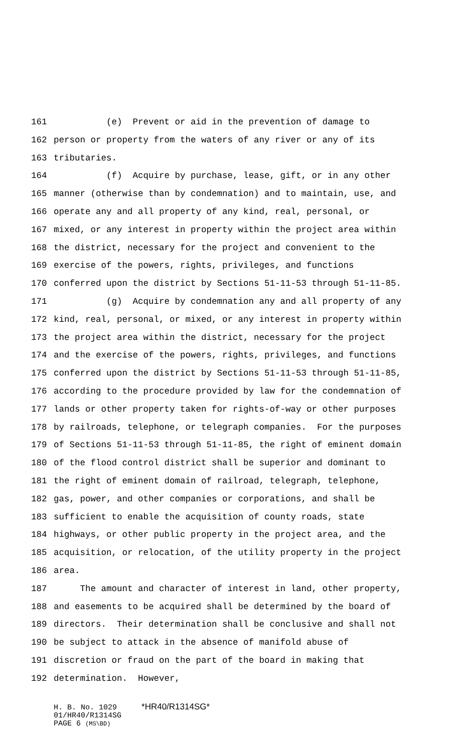161 (e) Prevent or aid in the prevention of damage to
162 person or property from the waters of any river or any of its
163 tributaries.
164 (f) Acquire by purchase, lease, gift, or in any other
165 manner (otherwise than by condemnation) and to maintain, use, and
166 operate any and all property of any kind, real, personal, or
167 mixed, or any interest in property within the project area within
168 the district, necessary for the project and convenient to the
169 exercise of the powers, rights, privileges, and functions
170 conferred upon the district by Sections 51-11-53 through 51-11-85.
171 (g) Acquire by condemnation any and all property of any
172 kind, real, personal, or mixed, or any interest in property within
173 the project area within the district, necessary for the project
174 and the exercise of the powers, rights, privileges, and functions
175 conferred upon the district by Sections 51-11-53 through 51-11-85,
176 according to the procedure provided by law for the condemnation of
177 lands or other property taken for rights-of-way or other purposes
178 by railroads, telephone, or telegraph companies. For the purposes
179 of Sections 51-11-53 through 51-11-85, the right of eminent domain
180 of the flood control district shall be superior and dominant to
181 the right of eminent domain of railroad, telegraph, telephone,
182 gas, power, and other companies or corporations, and shall be
183 sufficient to enable the acquisition of county roads, state
184 highways, or other public property in the project area, and the
185 acquisition, or relocation, of the utility property in the project
186 area.
187 The amount and character of interest in land, other property,
188 and easements to be acquired shall be determined by the board of
189 directors. Their determination shall be conclusive and shall not
190 be subject to attack in the absence of manifold abuse of
191 discretion or fraud on the part of the board in making that
192 determination. However,
H. B. No. 1029 *HR40/R1314SG*
01/HR40/R1314SG
PAGE 6 (MS\BD)